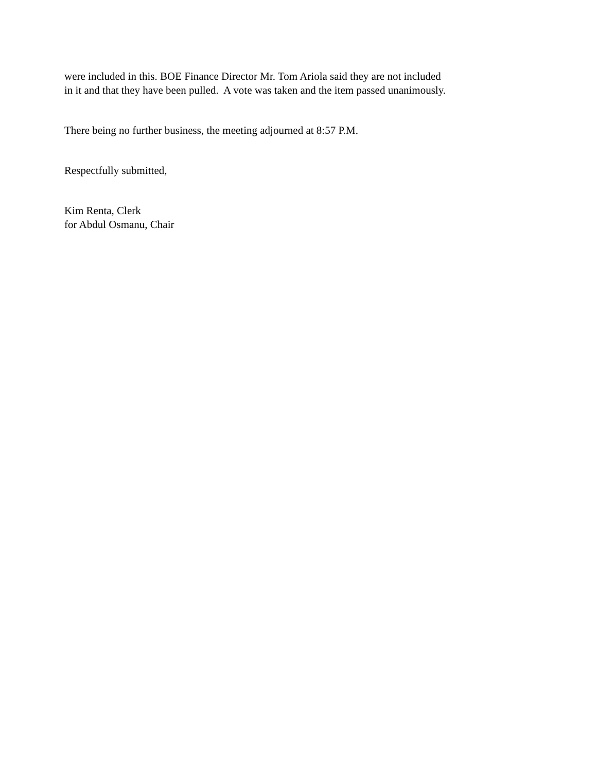were included in this. BOE Finance Director Mr. Tom Ariola said they are not included
in it and that they have been pulled. A vote was taken and the item passed unanimously.
There being no further business, the meeting adjourned at 8:57 P.M.
Respectfully submitted,
Kim Renta, Clerk
for Abdul Osmanu, Chair